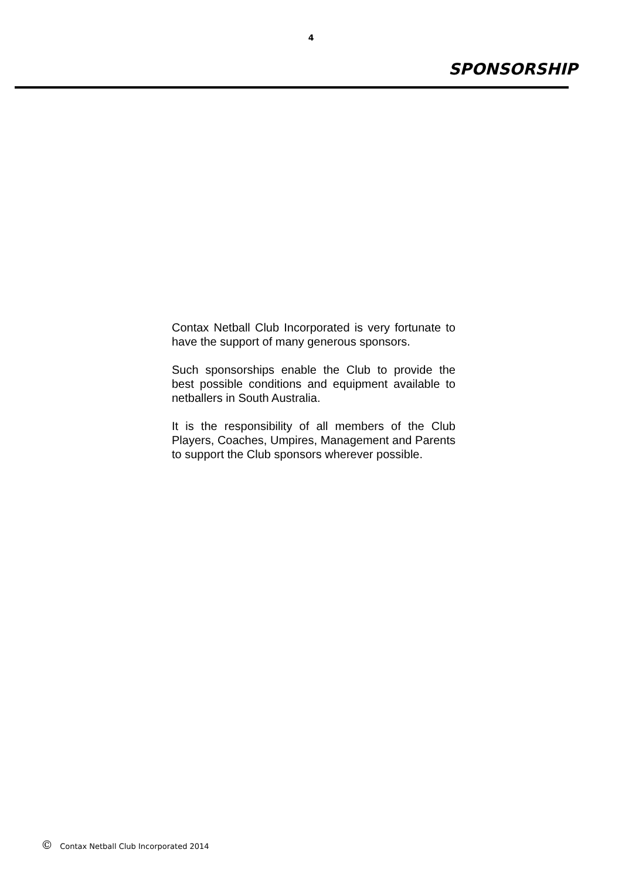4
SPONSORSHIP
Contax Netball Club Incorporated is very fortunate to have the support of many generous sponsors.
Such sponsorships enable the Club to provide the best possible conditions and equipment available to netballers in South Australia.
It is the responsibility of all members of the Club Players, Coaches, Umpires, Management and Parents to support the Club sponsors wherever possible.
© Contax Netball Club Incorporated 2014